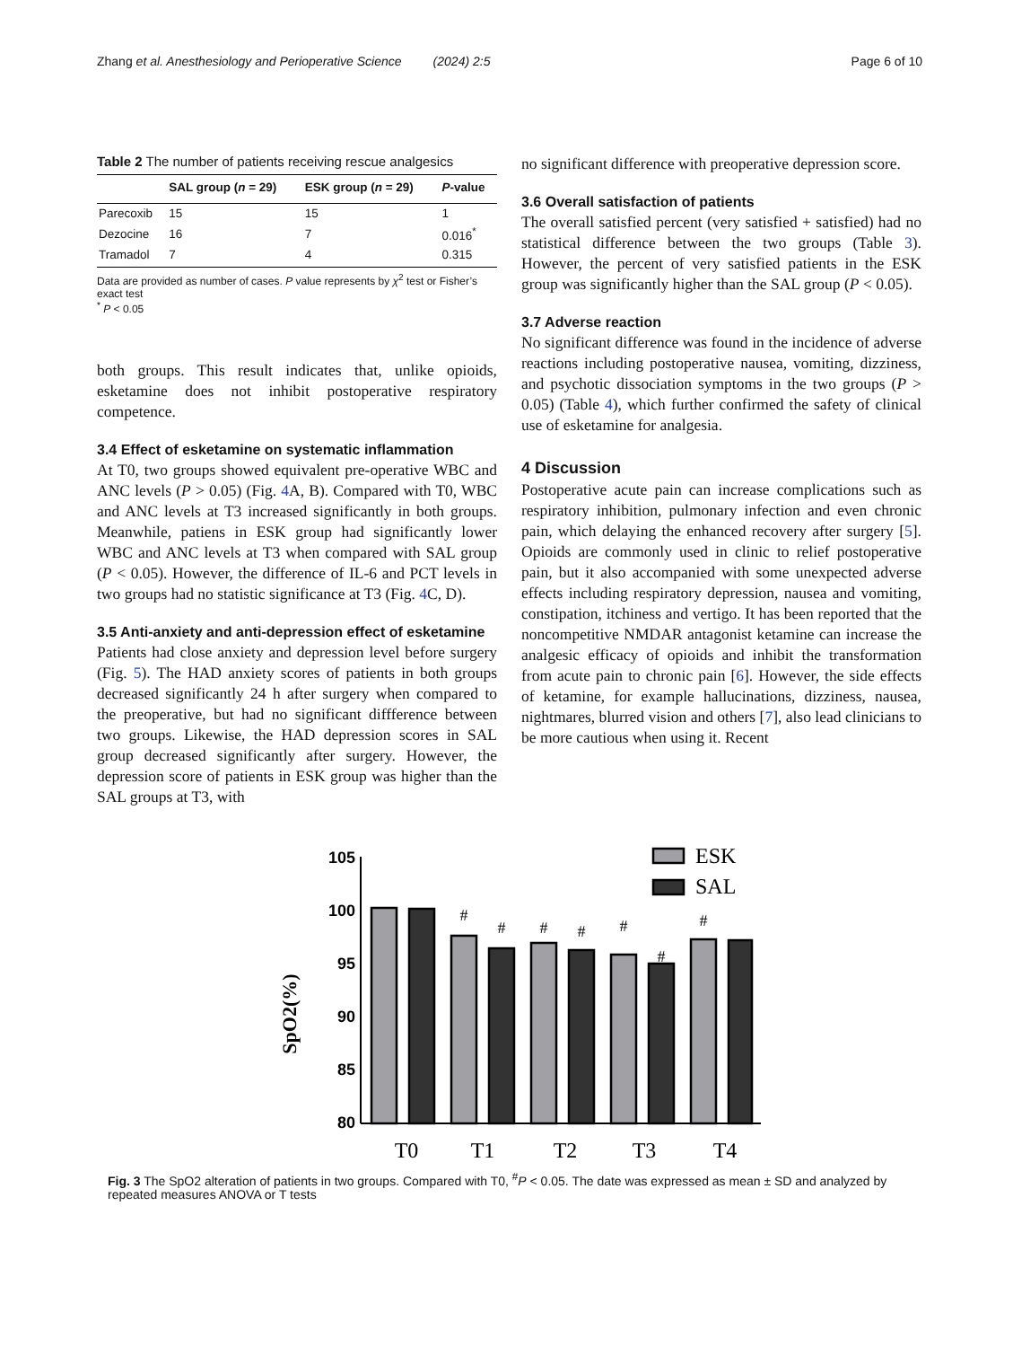Zhang et al. Anesthesiology and Perioperative Science (2024) 2:5 Page 6 of 10
Table 2 The number of patients receiving rescue analgesics
| | SAL group ( n = 29) | ESK group ( n = 29) | P -value |
| --- | --- | --- | --- |
| Parecoxib | 15 | 15 | 1 |
| Dezocine | 16 | 7 | 0.016<sup>*</sup> |
| Tramadol | 7 | 4 | 0.315 |
Data are provided as number of cases. P value represents by χ<sup>2</sup> test or Fisher’s exact test
<sup>*</sup> P < 0.05
both groups. This result indicates that, unlike opioids, esketamine does not inhibit postoperative respiratory competence.
3.4 Effect of esketamine on systematic inflammation
At T0, two groups showed equivalent pre-operative WBC and ANC levels (P > 0.05) (Fig. 4 A, B). Compared with T0, WBC and ANC levels at T3 increased significantly in both groups. Meanwhile, patiens in ESK group had significantly lower WBC and ANC levels at T3 when compared with SAL group (P < 0.05). However, the difference of IL-6 and PCT levels in two groups had no statistic significance at T3 (Fig. 4 C, D).
3.5 Anti-anxiety and anti-depression effect of esketamine
Patients had close anxiety and depression level before surgery (Fig. 5). The HAD anxiety scores of patients in both groups decreased significantly 24 h after surgery when compared to the preoperative, but had no significant diffference between two groups. Likewise, the HAD depression scores in SAL group decreased significantly after surgery. However, the depression score of patients in ESK group was higher than the SAL groups at T3, with
no significant difference with preoperative depression score.
3.6 Overall satisfaction of patients
The overall satisfied percent (very satisfied + satisfied) had no statistical difference between the two groups (Table 3). However, the percent of very satisfied patients in the ESK group was significantly higher than the SAL group (P < 0.05).
3.7 Adverse reaction
No significant difference was found in the incidence of adverse reactions including postoperative nausea, vomiting, dizziness, and psychotic dissociation symptoms in the two groups (P > 0.05) (Table 4), which further confirmed the safety of clinical use of esketamine for analgesia.
4 Discussion
Postoperative acute pain can increase complications such as respiratory inhibition, pulmonary infection and even chronic pain, which delaying the enhanced recovery after surgery [5]. Opioids are commonly used in clinic to relief postoperative pain, but it also accompanied with some unexpected adverse effects including respiratory depression, nausea and vomiting, constipation, itchiness and vertigo. It has been reported that the noncompetitive NMDAR antagonist ketamine can increase the analgesic efficacy of opioids and inhibit the transformation from acute pain to chronic pain [6]. However, the side effects of ketamine, for example hallucinations, dizziness, nausea, nightmares, blurred vision and others [7], also lead clinicians to be more cautious when using it. Recent
105
100
95
90
85
80
SpO2(%)
ESK
SAL
T0
T1
T2
T3
T4
#
#
#
#
#
#
#
Fig. 3 The SpO2 alteration of patients in two groups. Compared with T0, <sup>#</sup>P < 0.05. The date was expressed as mean ± SD and analyzed by repeated measures ANOVA or T tests